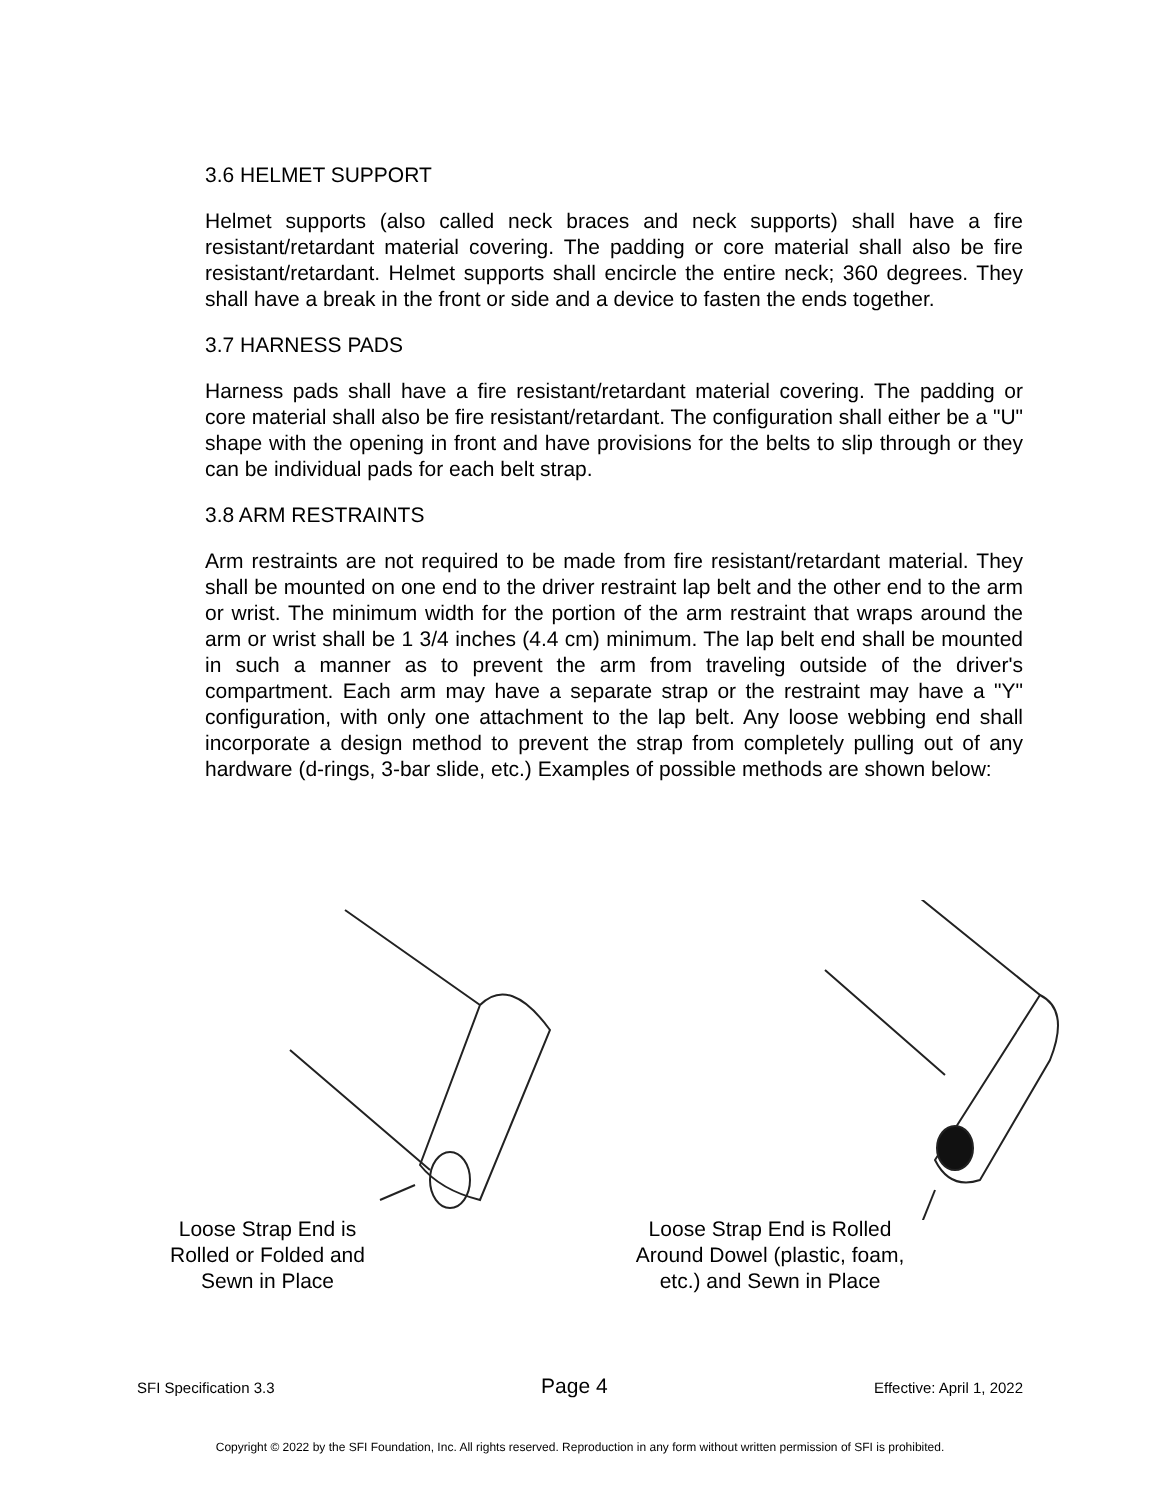3.6 HELMET SUPPORT
Helmet supports (also called neck braces and neck supports) shall have a fire resistant/retardant material covering. The padding or core material shall also be fire resistant/retardant. Helmet supports shall encircle the entire neck; 360 degrees. They shall have a break in the front or side and a device to fasten the ends together.
3.7 HARNESS PADS
Harness pads shall have a fire resistant/retardant material covering. The padding or core material shall also be fire resistant/retardant. The configuration shall either be a "U" shape with the opening in front and have provisions for the belts to slip through or they can be individual pads for each belt strap.
3.8 ARM RESTRAINTS
Arm restraints are not required to be made from fire resistant/retardant material. They shall be mounted on one end to the driver restraint lap belt and the other end to the arm or wrist. The minimum width for the portion of the arm restraint that wraps around the arm or wrist shall be 1 3/4 inches (4.4 cm) minimum. The lap belt end shall be mounted in such a manner as to prevent the arm from traveling outside of the driver's compartment. Each arm may have a separate strap or the restraint may have a "Y" configuration, with only one attachment to the lap belt. Any loose webbing end shall incorporate a design method to prevent the strap from completely pulling out of any hardware (d-rings, 3-bar slide, etc.) Examples of possible methods are shown below:
Loose Strap End is Rolled or Folded and Sewn in Place
Loose Strap End is Rolled Around Dowel (plastic, foam, etc.) and Sewn in Place
SFI Specification 3.3 Page 4 Effective: April 1, 2022
Copyright © 2022 by the SFI Foundation, Inc. All rights reserved. Reproduction in any form without written permission of SFI is prohibited.